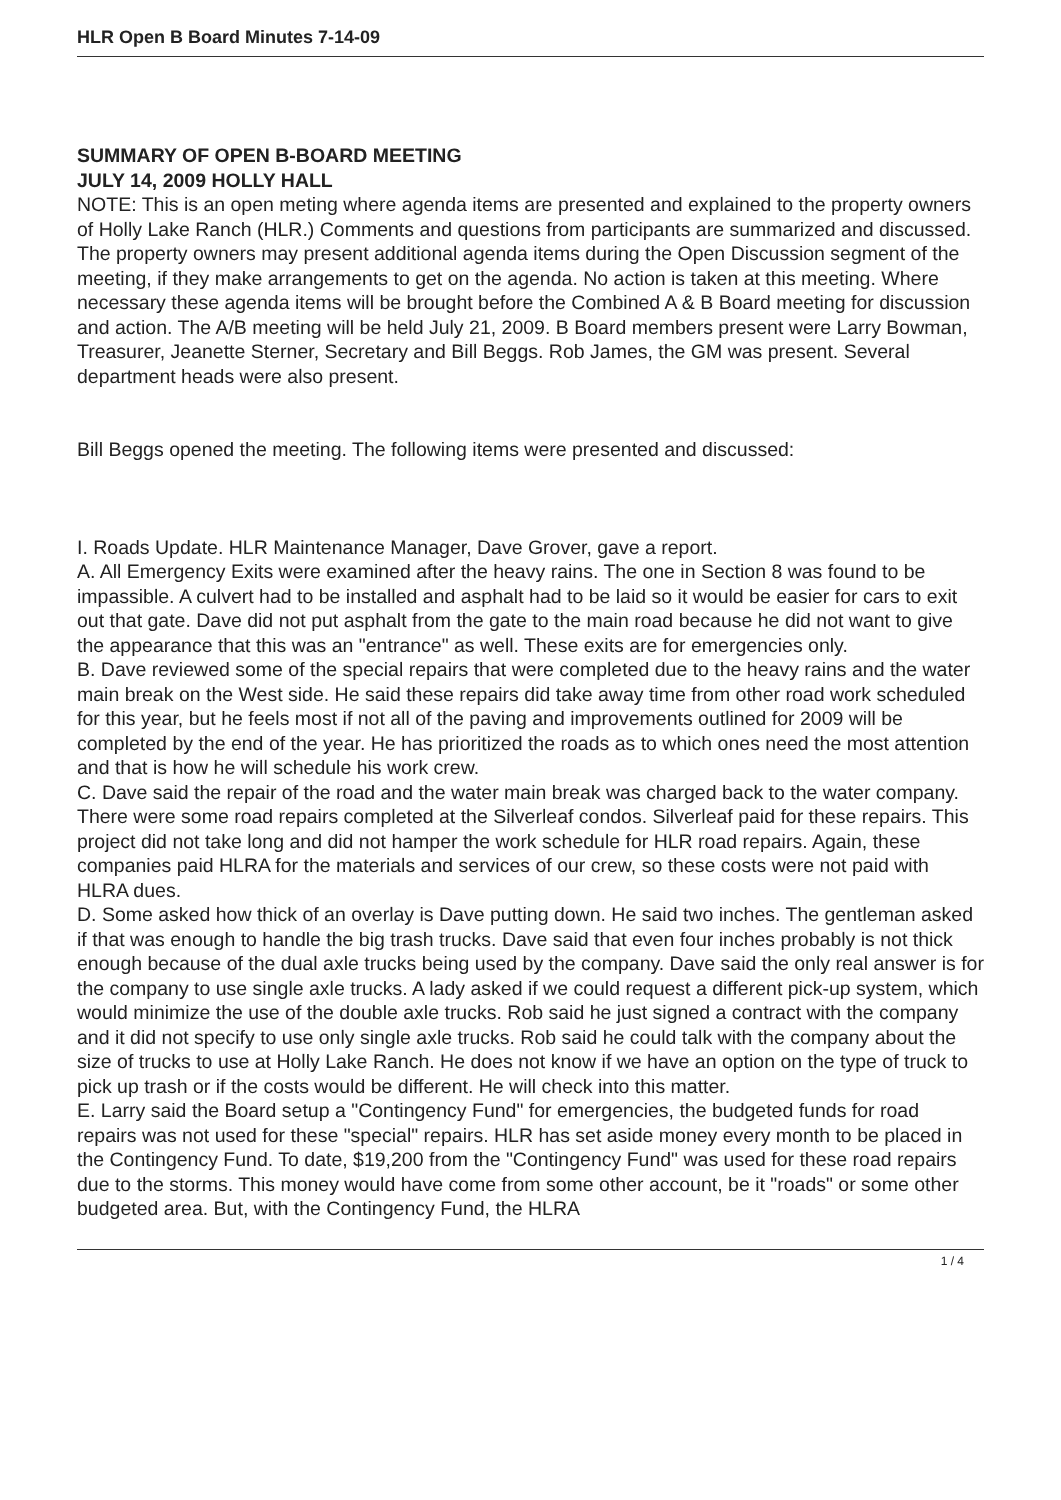HLR Open B Board Minutes 7-14-09
SUMMARY OF OPEN B-BOARD MEETING
JULY 14, 2009 HOLLY HALL
NOTE: This is an open meting where agenda items are presented and explained to the property owners of Holly Lake Ranch (HLR.) Comments and questions from participants are summarized and discussed. The property owners may present additional agenda items during the Open Discussion segment of the meeting, if they make arrangements to get on the agenda. No action is taken at this meeting. Where necessary these agenda items will be brought before the Combined A & B Board meeting for discussion and action. The A/B meeting will be held July 21, 2009. B Board members present were Larry Bowman, Treasurer, Jeanette Sterner, Secretary and Bill Beggs. Rob James, the GM was present. Several department heads were also present.
Bill Beggs opened the meeting. The following items were presented and discussed:
I. Roads Update. HLR Maintenance Manager, Dave Grover, gave a report.
A. All Emergency Exits were examined after the heavy rains. The one in Section 8 was found to be impassible. A culvert had to be installed and asphalt had to be laid so it would be easier for cars to exit out that gate. Dave did not put asphalt from the gate to the main road because he did not want to give the appearance that this was an "entrance" as well. These exits are for emergencies only.
B. Dave reviewed some of the special repairs that were completed due to the heavy rains and the water main break on the West side. He said these repairs did take away time from other road work scheduled for this year, but he feels most if not all of the paving and improvements outlined for 2009 will be completed by the end of the year. He has prioritized the roads as to which ones need the most attention and that is how he will schedule his work crew.
C. Dave said the repair of the road and the water main break was charged back to the water company. There were some road repairs completed at the Silverleaf condos. Silverleaf paid for these repairs. This project did not take long and did not hamper the work schedule for HLR road repairs. Again, these companies paid HLRA for the materials and services of our crew, so these costs were not paid with HLRA dues.
D. Some asked how thick of an overlay is Dave putting down. He said two inches. The gentleman asked if that was enough to handle the big trash trucks. Dave said that even four inches probably is not thick enough because of the dual axle trucks being used by the company. Dave said the only real answer is for the company to use single axle trucks. A lady asked if we could request a different pick-up system, which would minimize the use of the double axle trucks. Rob said he just signed a contract with the company and it did not specify to use only single axle trucks. Rob said he could talk with the company about the size of trucks to use at Holly Lake Ranch. He does not know if we have an option on the type of truck to pick up trash or if the costs would be different. He will check into this matter.
E. Larry said the Board setup a "Contingency Fund" for emergencies, the budgeted funds for road repairs was not used for these "special" repairs. HLR has set aside money every month to be placed in the Contingency Fund. To date, $19,200 from the "Contingency Fund" was used for these road repairs due to the storms. This money would have come from some other account, be it "roads" or some other budgeted area. But, with the Contingency Fund, the HLRA
1 / 4